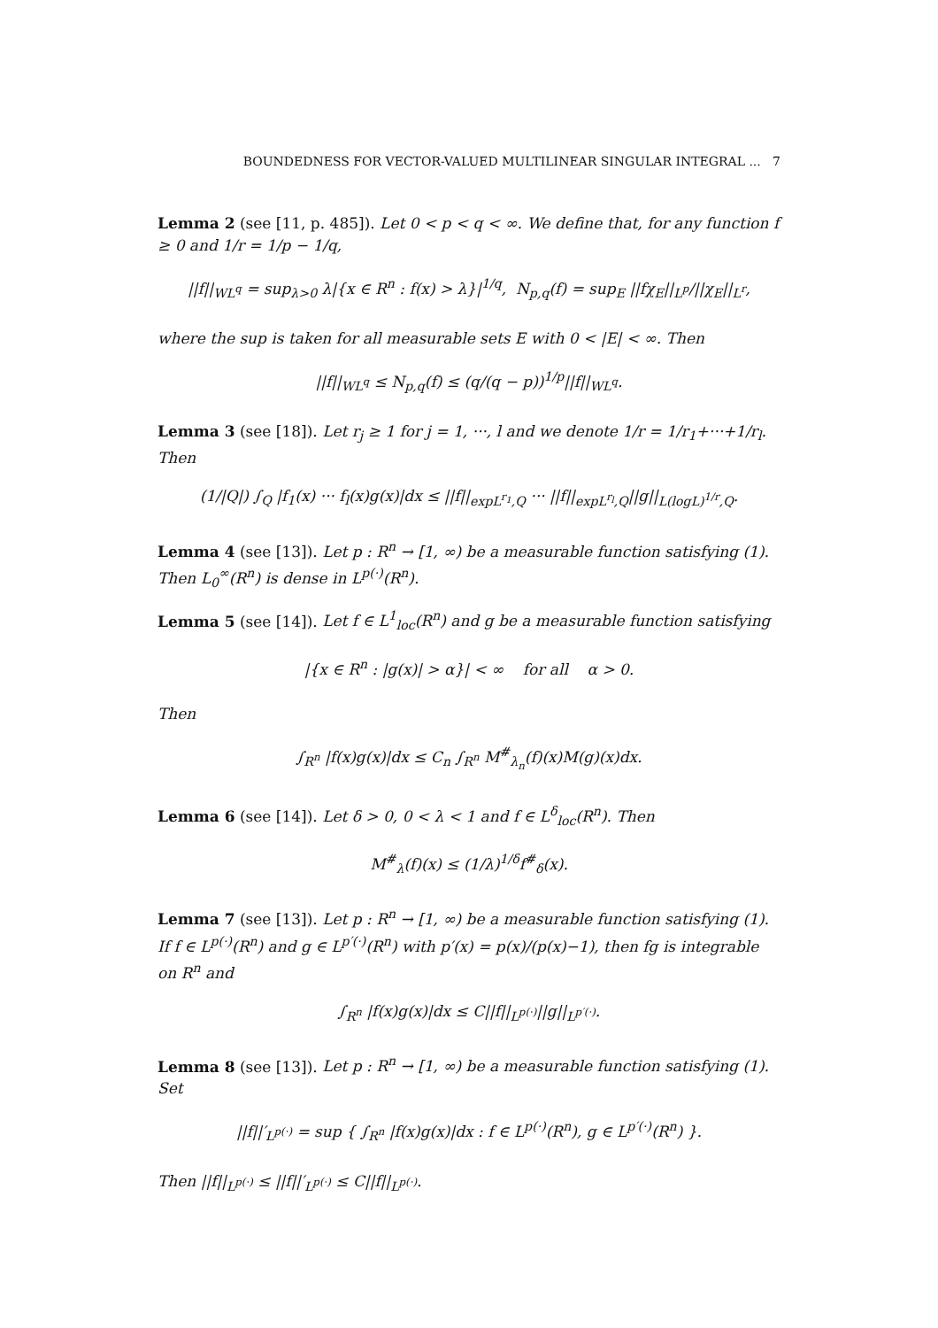BOUNDEDNESS FOR VECTOR-VALUED MULTILINEAR SINGULAR INTEGRAL ... 7
Lemma 2 (see [11, p. 485]). Let 0 < p < q < ∞. We define that, for any function f ≥ 0 and 1/r = 1/p − 1/q,
||f||<sub>WL<sup>q</sup></sub> = sup<sub>λ>0</sub> λ|{x ∈ R<sup>n</sup> : f(x) > λ}|<sup>1/q</sup>, N<sub>p,q</sub>(f) = sup<sub>E</sub> ||fχ<sub>E</sub>||<sub>L<sup>p</sup></sub>/||χ<sub>E</sub>||<sub>L<sup>r</sup></sub>,
where the sup is taken for all measurable sets E with 0 < |E| < ∞. Then
||f||<sub>WL<sup>q</sup></sub> ≤ N<sub>p,q</sub>(f) ≤ (q/(q − p))<sup>1/p</sup>||f||<sub>WL<sup>q</sup></sub>.
Lemma 3 (see [18]). Let r<sub>j</sub> ≥ 1 for j = 1, ···, l and we denote 1/r = 1/r<sub>1</sub>+···+1/r<sub>l</sub>. Then
(1/|Q|) ∫<sub>Q</sub> |f<sub>1</sub>(x) ··· f<sub>l</sub>(x)g(x)|dx ≤ ||f||<sub>expL<sup>r<sub>1</sub></sup>,Q</sub> ··· ||f||<sub>expL<sup>r<sub>l</sub></sup>,Q</sub>||g||<sub>L(logL)<sup>1/r</sup>,Q</sub>.
Lemma 4 (see [13]). Let p : R<sup>n</sup> → [1, ∞) be a measurable function satisfying (1). Then L<sub>0</sub><sup>∞</sup>(R<sup>n</sup>) is dense in L<sup>p(·)</sup>(R<sup>n</sup>).
Lemma 5 (see [14]). Let f ∈ L<sup>1</sup><sub>loc</sub>(R<sup>n</sup>) and g be a measurable function satisfying
|{x ∈ R<sup>n</sup> : |g(x)| > α}| < ∞ for all α > 0.
Then
∫<sub>R<sup>n</sup></sub> |f(x)g(x)|dx ≤ C<sub>n</sub> ∫<sub>R<sup>n</sup></sub> M<sup>#</sup><sub>λ<sub>n</sub></sub>(f)(x)M(g)(x)dx.
Lemma 6 (see [14]). Let δ > 0, 0 < λ < 1 and f ∈ L<sup>δ</sup><sub>loc</sub>(R<sup>n</sup>). Then
M<sup>#</sup><sub>λ</sub>(f)(x) ≤ (1/λ)<sup>1/δ</sup>f<sup>#</sup><sub>δ</sub>(x).
Lemma 7 (see [13]). Let p : R<sup>n</sup> → [1, ∞) be a measurable function satisfying (1). If f ∈ L<sup>p(·)</sup>(R<sup>n</sup>) and g ∈ L<sup>p′(·)</sup>(R<sup>n</sup>) with p′(x) = p(x)/(p(x)−1), then fg is integrable on R<sup>n</sup> and
∫<sub>R<sup>n</sup></sub> |f(x)g(x)|dx ≤ C||f||<sub>L<sup>p(·)</sup></sub>||g||<sub>L<sup>p′(·)</sup></sub>.
Lemma 8 (see [13]). Let p : R<sup>n</sup> → [1, ∞) be a measurable function satisfying (1). Set
||f||′<sub>L<sup>p(·)</sup></sub> = sup { ∫<sub>R<sup>n</sup></sub> |f(x)g(x)|dx : f ∈ L<sup>p(·)</sup>(R<sup>n</sup>), g ∈ L<sup>p′(·)</sup>(R<sup>n</sup>) }.
Then ||f||<sub>L<sup>p(·)</sup></sub> ≤ ||f||′<sub>L<sup>p(·)</sup></sub> ≤ C||f||<sub>L<sup>p(·)</sup></sub>.